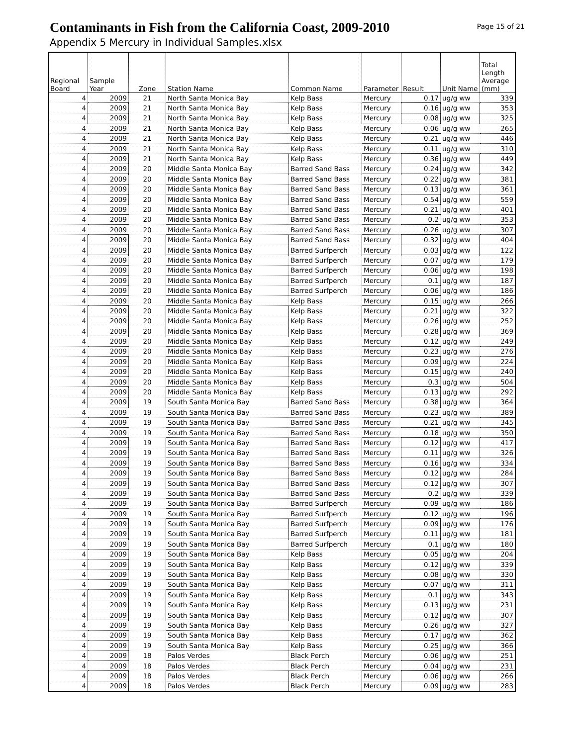Contaminants in Fish from the California Coast, 2009-2010
Appendix 5 Mercury in Individual Samples.xlsx
Page 15 of 21
| Regional Board | Sample Year | Zone | Station Name | Common Name | Parameter | Result | Unit Name | Total Length Average (mm) |
| --- | --- | --- | --- | --- | --- | --- | --- | --- |
| 4 | 2009 | 21 | North Santa Monica Bay | Kelp Bass | Mercury | 0.17 | ug/g ww | 339 |
| 4 | 2009 | 21 | North Santa Monica Bay | Kelp Bass | Mercury | 0.16 | ug/g ww | 353 |
| 4 | 2009 | 21 | North Santa Monica Bay | Kelp Bass | Mercury | 0.08 | ug/g ww | 325 |
| 4 | 2009 | 21 | North Santa Monica Bay | Kelp Bass | Mercury | 0.06 | ug/g ww | 265 |
| 4 | 2009 | 21 | North Santa Monica Bay | Kelp Bass | Mercury | 0.21 | ug/g ww | 446 |
| 4 | 2009 | 21 | North Santa Monica Bay | Kelp Bass | Mercury | 0.11 | ug/g ww | 310 |
| 4 | 2009 | 21 | North Santa Monica Bay | Kelp Bass | Mercury | 0.36 | ug/g ww | 449 |
| 4 | 2009 | 20 | Middle Santa Monica Bay | Barred Sand Bass | Mercury | 0.24 | ug/g ww | 342 |
| 4 | 2009 | 20 | Middle Santa Monica Bay | Barred Sand Bass | Mercury | 0.22 | ug/g ww | 381 |
| 4 | 2009 | 20 | Middle Santa Monica Bay | Barred Sand Bass | Mercury | 0.13 | ug/g ww | 361 |
| 4 | 2009 | 20 | Middle Santa Monica Bay | Barred Sand Bass | Mercury | 0.54 | ug/g ww | 559 |
| 4 | 2009 | 20 | Middle Santa Monica Bay | Barred Sand Bass | Mercury | 0.21 | ug/g ww | 401 |
| 4 | 2009 | 20 | Middle Santa Monica Bay | Barred Sand Bass | Mercury | 0.2 | ug/g ww | 353 |
| 4 | 2009 | 20 | Middle Santa Monica Bay | Barred Sand Bass | Mercury | 0.26 | ug/g ww | 307 |
| 4 | 2009 | 20 | Middle Santa Monica Bay | Barred Sand Bass | Mercury | 0.32 | ug/g ww | 404 |
| 4 | 2009 | 20 | Middle Santa Monica Bay | Barred Surfperch | Mercury | 0.03 | ug/g ww | 122 |
| 4 | 2009 | 20 | Middle Santa Monica Bay | Barred Surfperch | Mercury | 0.07 | ug/g ww | 179 |
| 4 | 2009 | 20 | Middle Santa Monica Bay | Barred Surfperch | Mercury | 0.06 | ug/g ww | 198 |
| 4 | 2009 | 20 | Middle Santa Monica Bay | Barred Surfperch | Mercury | 0.1 | ug/g ww | 187 |
| 4 | 2009 | 20 | Middle Santa Monica Bay | Barred Surfperch | Mercury | 0.06 | ug/g ww | 186 |
| 4 | 2009 | 20 | Middle Santa Monica Bay | Kelp Bass | Mercury | 0.15 | ug/g ww | 266 |
| 4 | 2009 | 20 | Middle Santa Monica Bay | Kelp Bass | Mercury | 0.21 | ug/g ww | 322 |
| 4 | 2009 | 20 | Middle Santa Monica Bay | Kelp Bass | Mercury | 0.26 | ug/g ww | 252 |
| 4 | 2009 | 20 | Middle Santa Monica Bay | Kelp Bass | Mercury | 0.28 | ug/g ww | 369 |
| 4 | 2009 | 20 | Middle Santa Monica Bay | Kelp Bass | Mercury | 0.12 | ug/g ww | 249 |
| 4 | 2009 | 20 | Middle Santa Monica Bay | Kelp Bass | Mercury | 0.23 | ug/g ww | 276 |
| 4 | 2009 | 20 | Middle Santa Monica Bay | Kelp Bass | Mercury | 0.09 | ug/g ww | 224 |
| 4 | 2009 | 20 | Middle Santa Monica Bay | Kelp Bass | Mercury | 0.15 | ug/g ww | 240 |
| 4 | 2009 | 20 | Middle Santa Monica Bay | Kelp Bass | Mercury | 0.3 | ug/g ww | 504 |
| 4 | 2009 | 20 | Middle Santa Monica Bay | Kelp Bass | Mercury | 0.13 | ug/g ww | 292 |
| 4 | 2009 | 19 | South Santa Monica Bay | Barred Sand Bass | Mercury | 0.38 | ug/g ww | 364 |
| 4 | 2009 | 19 | South Santa Monica Bay | Barred Sand Bass | Mercury | 0.23 | ug/g ww | 389 |
| 4 | 2009 | 19 | South Santa Monica Bay | Barred Sand Bass | Mercury | 0.21 | ug/g ww | 345 |
| 4 | 2009 | 19 | South Santa Monica Bay | Barred Sand Bass | Mercury | 0.18 | ug/g ww | 350 |
| 4 | 2009 | 19 | South Santa Monica Bay | Barred Sand Bass | Mercury | 0.12 | ug/g ww | 417 |
| 4 | 2009 | 19 | South Santa Monica Bay | Barred Sand Bass | Mercury | 0.11 | ug/g ww | 326 |
| 4 | 2009 | 19 | South Santa Monica Bay | Barred Sand Bass | Mercury | 0.16 | ug/g ww | 334 |
| 4 | 2009 | 19 | South Santa Monica Bay | Barred Sand Bass | Mercury | 0.12 | ug/g ww | 284 |
| 4 | 2009 | 19 | South Santa Monica Bay | Barred Sand Bass | Mercury | 0.12 | ug/g ww | 307 |
| 4 | 2009 | 19 | South Santa Monica Bay | Barred Sand Bass | Mercury | 0.2 | ug/g ww | 339 |
| 4 | 2009 | 19 | South Santa Monica Bay | Barred Surfperch | Mercury | 0.09 | ug/g ww | 186 |
| 4 | 2009 | 19 | South Santa Monica Bay | Barred Surfperch | Mercury | 0.12 | ug/g ww | 196 |
| 4 | 2009 | 19 | South Santa Monica Bay | Barred Surfperch | Mercury | 0.09 | ug/g ww | 176 |
| 4 | 2009 | 19 | South Santa Monica Bay | Barred Surfperch | Mercury | 0.11 | ug/g ww | 181 |
| 4 | 2009 | 19 | South Santa Monica Bay | Barred Surfperch | Mercury | 0.1 | ug/g ww | 180 |
| 4 | 2009 | 19 | South Santa Monica Bay | Kelp Bass | Mercury | 0.05 | ug/g ww | 204 |
| 4 | 2009 | 19 | South Santa Monica Bay | Kelp Bass | Mercury | 0.12 | ug/g ww | 339 |
| 4 | 2009 | 19 | South Santa Monica Bay | Kelp Bass | Mercury | 0.08 | ug/g ww | 330 |
| 4 | 2009 | 19 | South Santa Monica Bay | Kelp Bass | Mercury | 0.07 | ug/g ww | 311 |
| 4 | 2009 | 19 | South Santa Monica Bay | Kelp Bass | Mercury | 0.1 | ug/g ww | 343 |
| 4 | 2009 | 19 | South Santa Monica Bay | Kelp Bass | Mercury | 0.13 | ug/g ww | 231 |
| 4 | 2009 | 19 | South Santa Monica Bay | Kelp Bass | Mercury | 0.12 | ug/g ww | 307 |
| 4 | 2009 | 19 | South Santa Monica Bay | Kelp Bass | Mercury | 0.26 | ug/g ww | 327 |
| 4 | 2009 | 19 | South Santa Monica Bay | Kelp Bass | Mercury | 0.17 | ug/g ww | 362 |
| 4 | 2009 | 19 | South Santa Monica Bay | Kelp Bass | Mercury | 0.25 | ug/g ww | 366 |
| 4 | 2009 | 18 | Palos Verdes | Black Perch | Mercury | 0.06 | ug/g ww | 251 |
| 4 | 2009 | 18 | Palos Verdes | Black Perch | Mercury | 0.04 | ug/g ww | 231 |
| 4 | 2009 | 18 | Palos Verdes | Black Perch | Mercury | 0.06 | ug/g ww | 266 |
| 4 | 2009 | 18 | Palos Verdes | Black Perch | Mercury | 0.09 | ug/g ww | 283 |